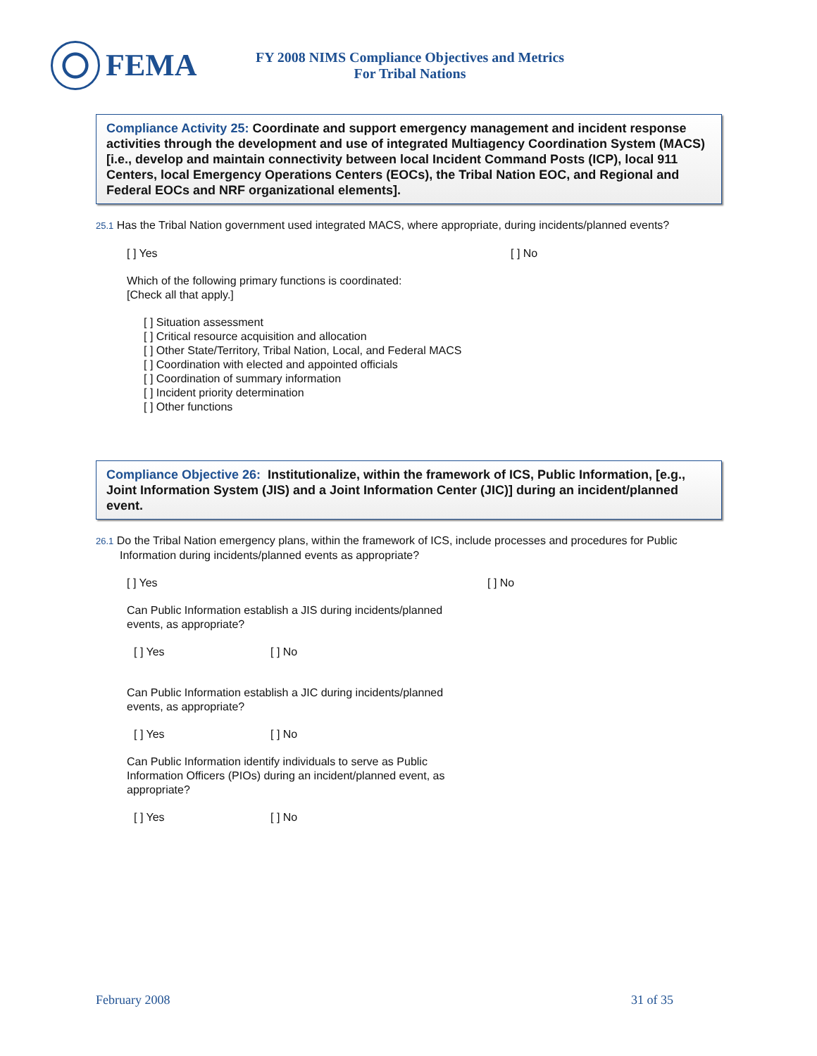FEMA
FY 2008 NIMS Compliance Objectives and Metrics
For Tribal Nations
Compliance Activity 25: Coordinate and support emergency management and incident response activities through the development and use of integrated Multiagency Coordination System (MACS) [i.e., develop and maintain connectivity between local Incident Command Posts (ICP), local 911 Centers, local Emergency Operations Centers (EOCs), the Tribal Nation EOC, and Regional and Federal EOCs and NRF organizational elements].
25.1 Has the Tribal Nation government used integrated MACS, where appropriate, during incidents/planned events?
[ ] Yes [ ] No
Which of the following primary functions is coordinated:
[Check all that apply.]
[ ] Situation assessment
[ ] Critical resource acquisition and allocation
[ ] Other State/Territory, Tribal Nation, Local, and Federal MACS
[ ] Coordination with elected and appointed officials
[ ] Coordination of summary information
[ ] Incident priority determination
[ ] Other functions
Compliance Objective 26: Institutionalize, within the framework of ICS, Public Information, [e.g., Joint Information System (JIS) and a Joint Information Center (JIC)] during an incident/planned event.
26.1 Do the Tribal Nation emergency plans, within the framework of ICS, include processes and procedures for Public Information during incidents/planned events as appropriate?
[ ] Yes [ ] No
Can Public Information establish a JIS during incidents/planned events, as appropriate?
[ ] Yes [ ] No
Can Public Information establish a JIC during incidents/planned events, as appropriate?
[ ] Yes [ ] No
Can Public Information identify individuals to serve as Public Information Officers (PIOs) during an incident/planned event, as appropriate?
[ ] Yes [ ] No
February 2008 31 of 35